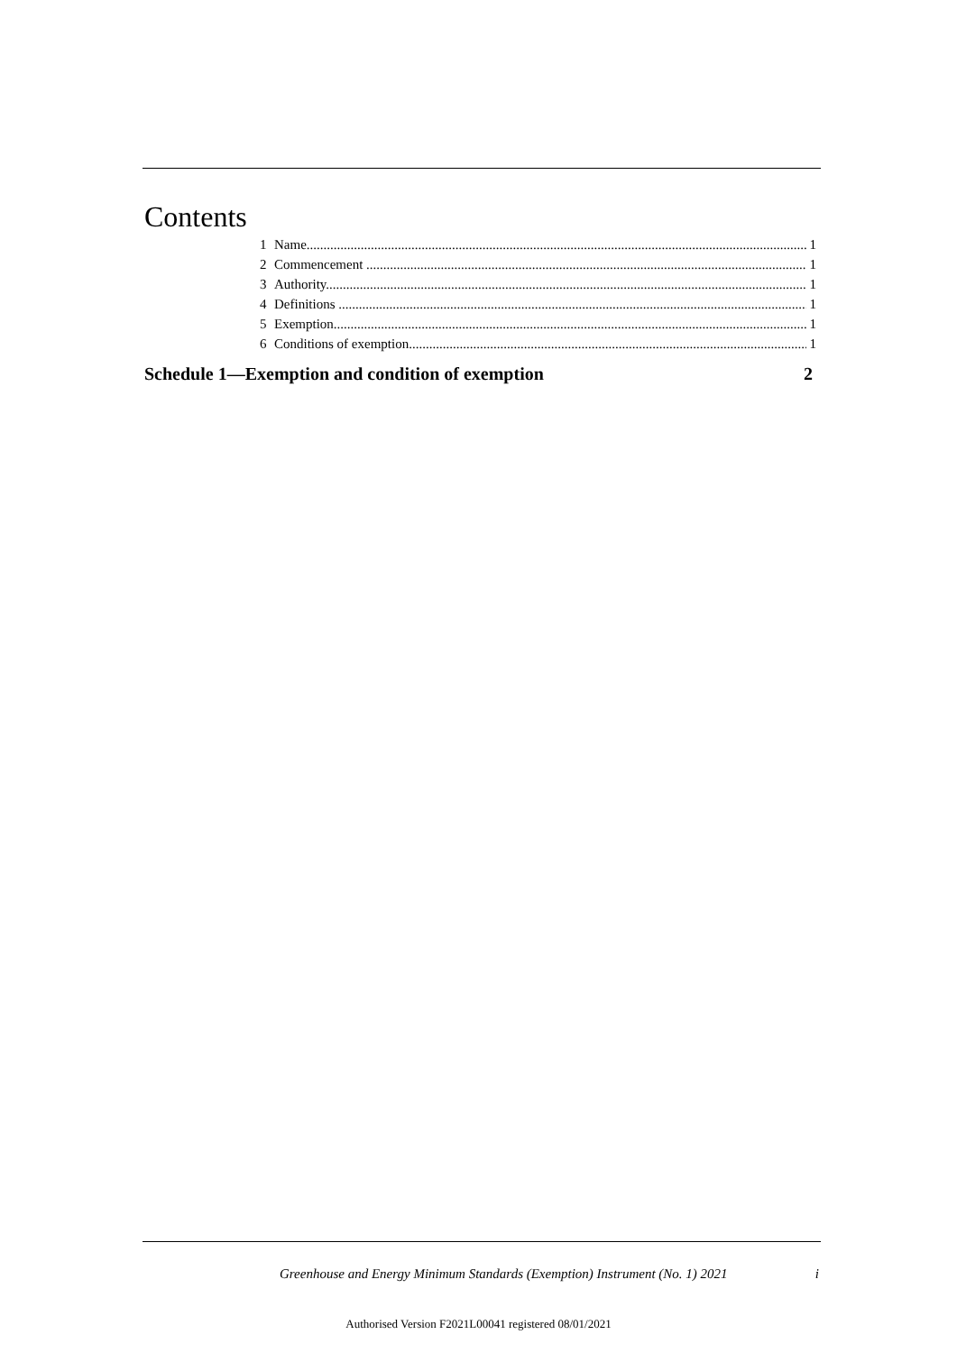Contents
1 Name 1
2 Commencement 1
3 Authority 1
4 Definitions 1
5 Exemption 1
6 Conditions of exemption 1
Schedule 1—Exemption and condition of exemption 2
Greenhouse and Energy Minimum Standards (Exemption) Instrument (No. 1) 2021 i
Authorised Version F2021L00041 registered 08/01/2021